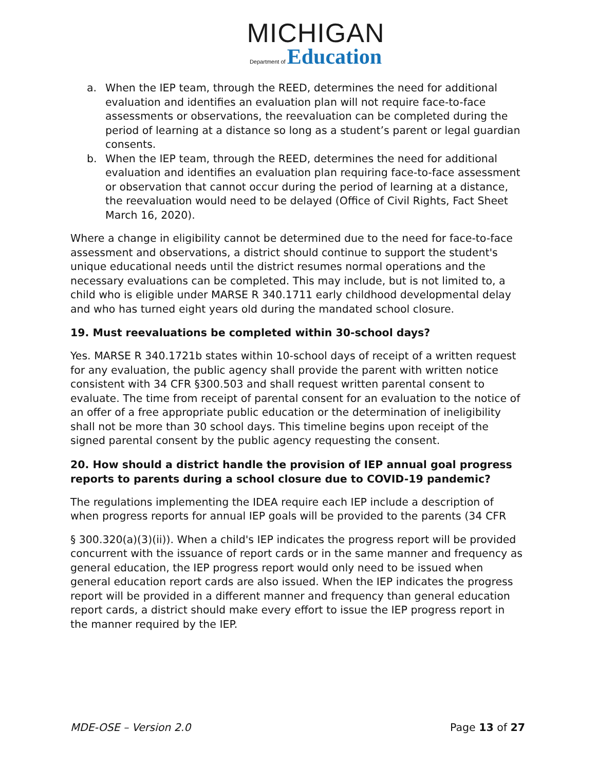MICHIGAN
Department of Education
a. When the IEP team, through the REED, determines the need for additional evaluation and identifies an evaluation plan will not require face-to-face assessments or observations, the reevaluation can be completed during the period of learning at a distance so long as a student’s parent or legal guardian consents.
b. When the IEP team, through the REED, determines the need for additional evaluation and identifies an evaluation plan requiring face-to-face assessment or observation that cannot occur during the period of learning at a distance, the reevaluation would need to be delayed (Office of Civil Rights, Fact Sheet March 16, 2020).
Where a change in eligibility cannot be determined due to the need for face-to-face assessment and observations, a district should continue to support the student's unique educational needs until the district resumes normal operations and the necessary evaluations can be completed. This may include, but is not limited to, a child who is eligible under MARSE R 340.1711 early childhood developmental delay and who has turned eight years old during the mandated school closure.
19. Must reevaluations be completed within 30-school days?
Yes. MARSE R 340.1721b states within 10-school days of receipt of a written request for any evaluation, the public agency shall provide the parent with written notice consistent with 34 CFR §300.503 and shall request written parental consent to evaluate. The time from receipt of parental consent for an evaluation to the notice of an offer of a free appropriate public education or the determination of ineligibility shall not be more than 30 school days. This timeline begins upon receipt of the signed parental consent by the public agency requesting the consent.
20. How should a district handle the provision of IEP annual goal progress reports to parents during a school closure due to COVID-19 pandemic?
The regulations implementing the IDEA require each IEP include a description of when progress reports for annual IEP goals will be provided to the parents (34 CFR
§ 300.320(a)(3)(ii)). When a child's IEP indicates the progress report will be provided concurrent with the issuance of report cards or in the same manner and frequency as general education, the IEP progress report would only need to be issued when general education report cards are also issued. When the IEP indicates the progress report will be provided in a different manner and frequency than general education report cards, a district should make every effort to issue the IEP progress report in the manner required by the IEP.
MDE-OSE – Version 2.0 Page 13 of 27